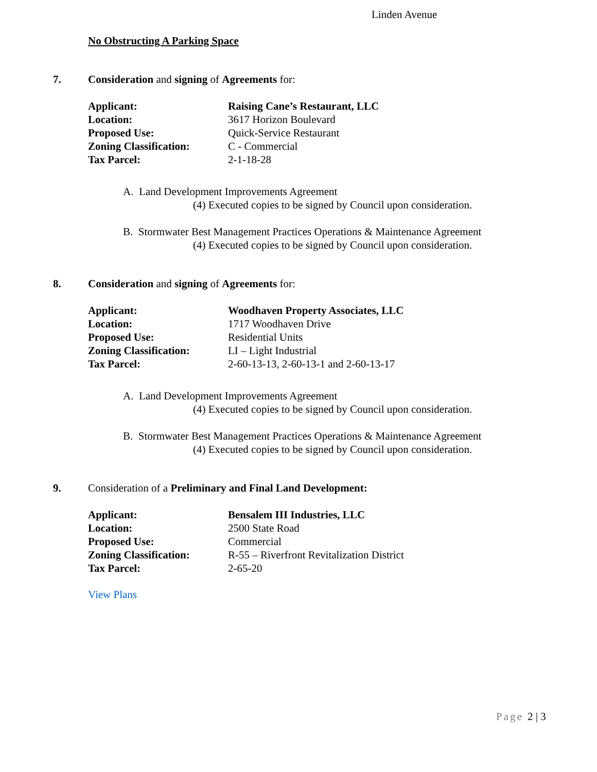Linden Avenue
No Obstructing A Parking Space
7. Consideration and signing of Agreements for:
| Applicant: | Raising Cane’s Restaurant, LLC |
| Location: | 3617 Horizon Boulevard |
| Proposed Use: | Quick-Service Restaurant |
| Zoning Classification: | C - Commercial |
| Tax Parcel: | 2-1-18-28 |
A. Land Development Improvements Agreement
(4) Executed copies to be signed by Council upon consideration.
B. Stormwater Best Management Practices Operations & Maintenance Agreement
(4) Executed copies to be signed by Council upon consideration.
8. Consideration and signing of Agreements for:
| Applicant: | Woodhaven Property Associates, LLC |
| Location: | 1717 Woodhaven Drive |
| Proposed Use: | Residential Units |
| Zoning Classification: | LI – Light Industrial |
| Tax Parcel: | 2-60-13-13, 2-60-13-1 and 2-60-13-17 |
A. Land Development Improvements Agreement
(4) Executed copies to be signed by Council upon consideration.
B. Stormwater Best Management Practices Operations & Maintenance Agreement
(4) Executed copies to be signed by Council upon consideration.
9. Consideration of a Preliminary and Final Land Development:
| Applicant: | Bensalem III Industries, LLC |
| Location: | 2500 State Road |
| Proposed Use: | Commercial |
| Zoning Classification: | R-55 – Riverfront Revitalization District |
| Tax Parcel: | 2-65-20 |
View Plans
Page 2 | 3